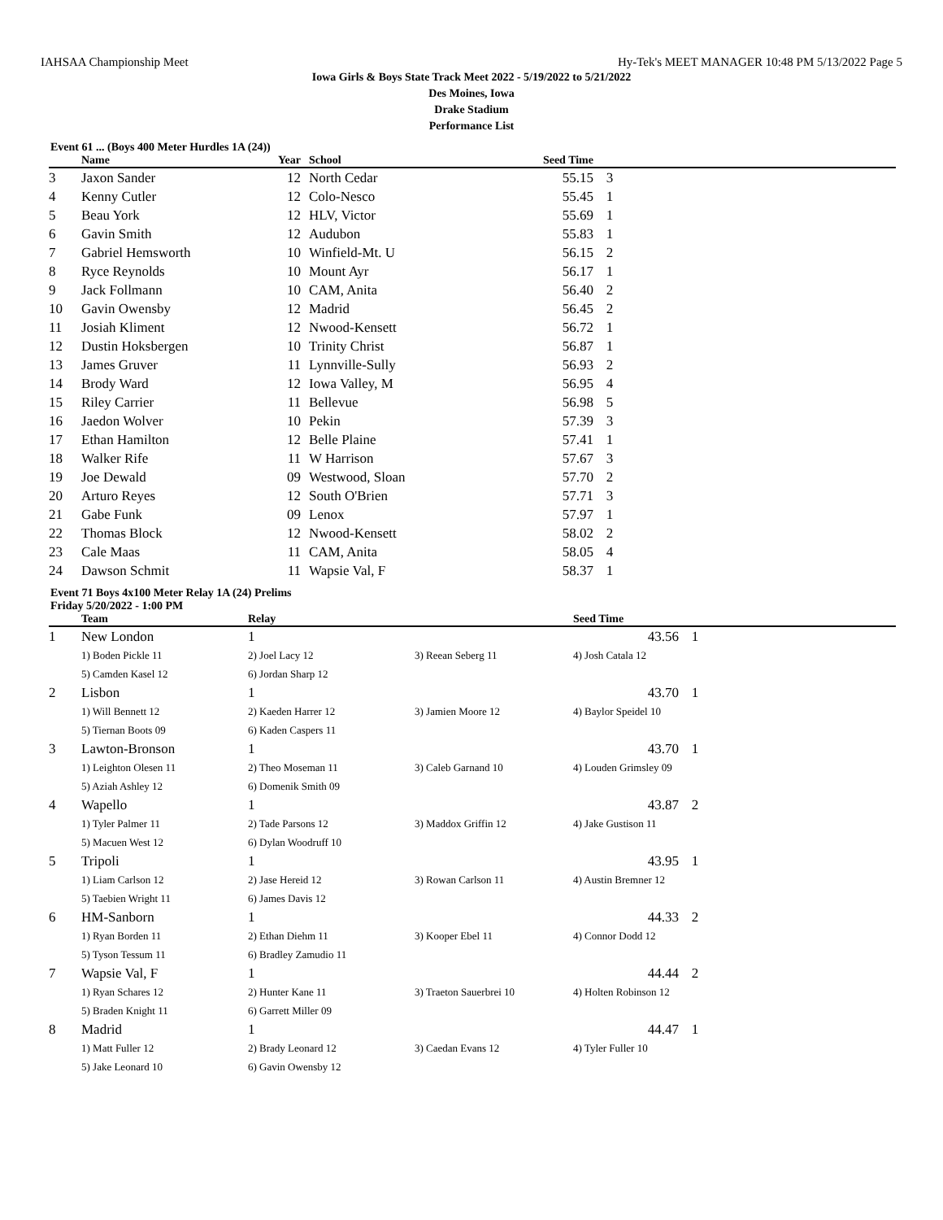IAHSAA Championship Meet Hy-Tek's MEET MANAGER 10:48 PM 5/13/2022 Page 5
Iowa Girls & Boys State Track Meet 2022 - 5/19/2022 to 5/21/2022
Des Moines, Iowa
Drake Stadium
Performance List
Event 61 ... (Boys 400 Meter Hurdles 1A (24))
| | Name | Year | | School | Seed Time | | |
| --- | --- | --- | --- | --- | --- | --- | --- |
| 3 | Jaxon Sander | 12 | | North Cedar | 55.15 | 3 | |
| 4 | Kenny Cutler | 12 | | Colo-Nesco | 55.45 | 1 | |
| 5 | Beau York | 12 | | HLV, Victor | 55.69 | 1 | |
| 6 | Gavin Smith | 12 | | Audubon | 55.83 | 1 | |
| 7 | Gabriel Hemsworth | 10 | | Winfield-Mt. U | 56.15 | 2 | |
| 8 | Ryce Reynolds | 10 | | Mount Ayr | 56.17 | 1 | |
| 9 | Jack Follmann | 10 | | CAM, Anita | 56.40 | 2 | |
| 10 | Gavin Owensby | 12 | | Madrid | 56.45 | 2 | |
| 11 | Josiah Kliment | 12 | | Nwood-Kensett | 56.72 | 1 | |
| 12 | Dustin Hoksbergen | 10 | | Trinity Christ | 56.87 | 1 | |
| 13 | James Gruver | 11 | | Lynnville-Sully | 56.93 | 2 | |
| 14 | Brody Ward | 12 | | Iowa Valley, M | 56.95 | 4 | |
| 15 | Riley Carrier | 11 | | Bellevue | 56.98 | 5 | |
| 16 | Jaedon Wolver | 10 | | Pekin | 57.39 | 3 | |
| 17 | Ethan Hamilton | 12 | | Belle Plaine | 57.41 | 1 | |
| 18 | Walker Rife | 11 | | W Harrison | 57.67 | 3 | |
| 19 | Joe Dewald | 09 | | Westwood, Sloan | 57.70 | 2 | |
| 20 | Arturo Reyes | 12 | | South O'Brien | 57.71 | 3 | |
| 21 | Gabe Funk | 09 | | Lenox | 57.97 | 1 | |
| 22 | Thomas Block | 12 | | Nwood-Kensett | 58.02 | 2 | |
| 23 | Cale Maas | 11 | | CAM, Anita | 58.05 | 4 | |
| 24 | Dawson Schmit | 11 | | Wapsie Val, F | 58.37 | 1 | |
Event 71 Boys 4x100 Meter Relay 1A (24) Prelims
Friday 5/20/2022 - 1:00 PM
| | Team | Relay | | Seed Time | | |
| --- | --- | --- | --- | --- | --- | --- |
| 1 | New London | 1 | | 43.56 | 1 | |
| | 1) Boden Pickle 11 | 2) Joel Lacy 12 | 3) Reean Seberg 11 | 4) Josh Catala 12 | | |
| | 5) Camden Kasel 12 | 6) Jordan Sharp 12 | | | | |
| 2 | Lisbon | 1 | | 43.70 | 1 | |
| | 1) Will Bennett 12 | 2) Kaeden Harrer 12 | 3) Jamien Moore 12 | 4) Baylor Speidel 10 | | |
| | 5) Tiernan Boots 09 | 6) Kaden Caspers 11 | | | | |
| 3 | Lawton-Bronson | 1 | | 43.70 | 1 | |
| | 1) Leighton Olesen 11 | 2) Theo Moseman 11 | 3) Caleb Garnand 10 | 4) Louden Grimsley 09 | | |
| | 5) Aziah Ashley 12 | 6) Domenik Smith 09 | | | | |
| 4 | Wapello | 1 | | 43.87 | 2 | |
| | 1) Tyler Palmer 11 | 2) Tade Parsons 12 | 3) Maddox Griffin 12 | 4) Jake Gustison 11 | | |
| | 5) Macuen West 12 | 6) Dylan Woodruff 10 | | | | |
| 5 | Tripoli | 1 | | 43.95 | 1 | |
| | 1) Liam Carlson 12 | 2) Jase Hereid 12 | 3) Rowan Carlson 11 | 4) Austin Bremner 12 | | |
| | 5) Taebien Wright 11 | 6) James Davis 12 | | | | |
| 6 | HM-Sanborn | 1 | | 44.33 | 2 | |
| | 1) Ryan Borden 11 | 2) Ethan Diehm 11 | 3) Kooper Ebel 11 | 4) Connor Dodd 12 | | |
| | 5) Tyson Tessum 11 | 6) Bradley Zamudio 11 | | | | |
| 7 | Wapsie Val, F | 1 | | 44.44 | 2 | |
| | 1) Ryan Schares 12 | 2) Hunter Kane 11 | 3) Traeton Sauerbrei 10 | 4) Holten Robinson 12 | | |
| | 5) Braden Knight 11 | 6) Garrett Miller 09 | | | | |
| 8 | Madrid | 1 | | 44.47 | 1 | |
| | 1) Matt Fuller 12 | 2) Brady Leonard 12 | 3) Caedan Evans 12 | 4) Tyler Fuller 10 | | |
| | 5) Jake Leonard 10 | 6) Gavin Owensby 12 | | | | |